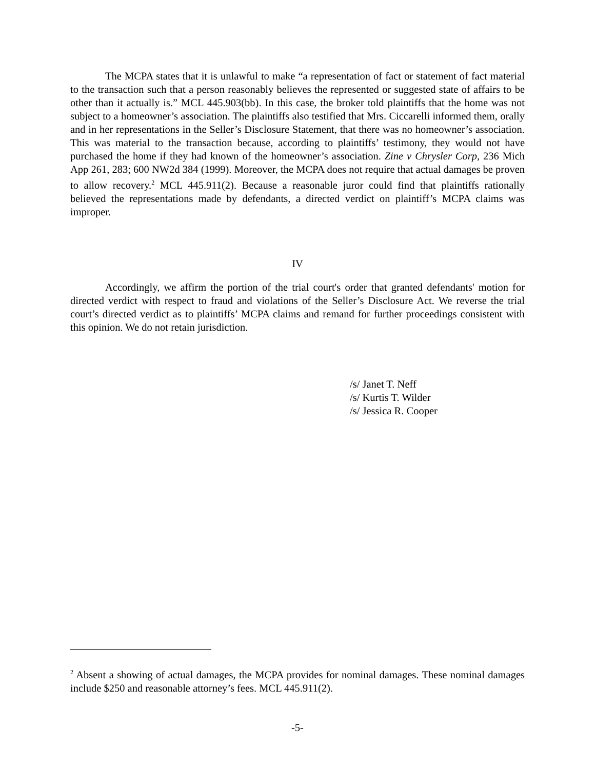The MCPA states that it is unlawful to make “a representation of fact or statement of fact material to the transaction such that a person reasonably believes the represented or suggested state of affairs to be other than it actually is.” MCL 445.903(bb). In this case, the broker told plaintiffs that the home was not subject to a homeowner’s association. The plaintiffs also testified that Mrs. Ciccarelli informed them, orally and in her representations in the Seller’s Disclosure Statement, that there was no homeowner’s association. This was material to the transaction because, according to plaintiffs’ testimony, they would not have purchased the home if they had known of the homeowner’s association. Zine v Chrysler Corp, 236 Mich App 261, 283; 600 NW2d 384 (1999). Moreover, the MCPA does not require that actual damages be proven to allow recovery.<sup>2</sup> MCL 445.911(2). Because a reasonable juror could find that plaintiffs rationally believed the representations made by defendants, a directed verdict on plaintiff’s MCPA claims was improper.
IV
Accordingly, we affirm the portion of the trial court's order that granted defendants' motion for directed verdict with respect to fraud and violations of the Seller’s Disclosure Act. We reverse the trial court’s directed verdict as to plaintiffs’ MCPA claims and remand for further proceedings consistent with this opinion. We do not retain jurisdiction.
/s/ Janet T. Neff
/s/ Kurtis T. Wilder
/s/ Jessica R. Cooper
<sup>2</sup> Absent a showing of actual damages, the MCPA provides for nominal damages. These nominal damages include $250 and reasonable attorney’s fees. MCL 445.911(2).
-5-